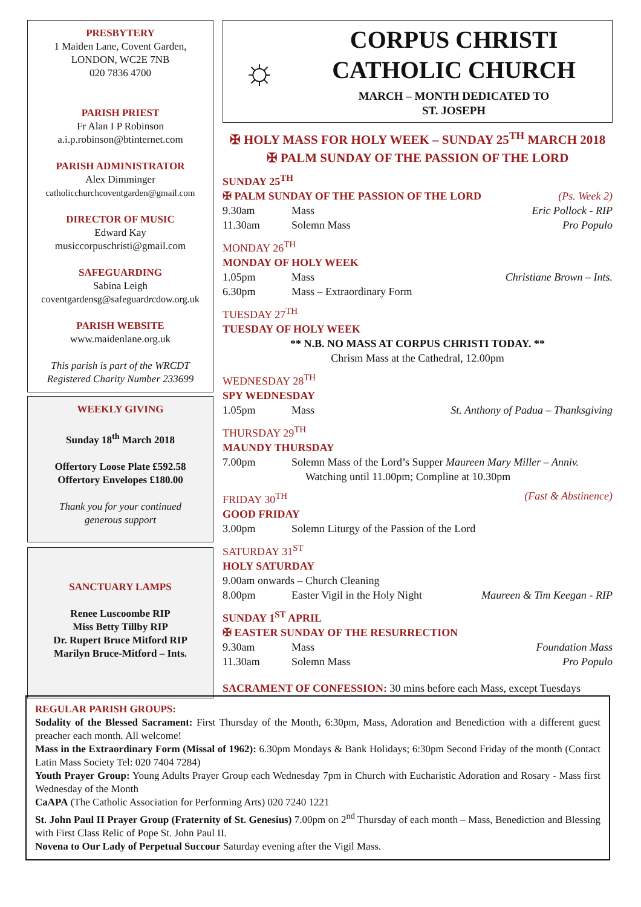PRESBYTERY
1 Maiden Lane, Covent Garden,
LONDON, WC2E 7NB
020 7836 4700
PARISH PRIEST
Fr Alan I P Robinson
a.i.p.robinson@btinternet.com
PARISH ADMINISTRATOR
Alex Dimminger
catholicchurchcoventgarden@gmail.com
DIRECTOR OF MUSIC
Edward Kay
musiccorpuschristi@gmail.com
SAFEGUARDING
Sabina Leigh
coventgardensg@safeguardrcdow.org.uk
PARISH WEBSITE
www.maidenlane.org.uk
This parish is part of the WRCDT
Registered Charity Number 233699
WEEKLY GIVING
Sunday 18<sup>th</sup> March 2018
Offertory Loose Plate £592.58
Offertory Envelopes £180.00
Thank you for your continued
generous support
SANCTUARY LAMPS
Renee Luscoombe RIP
Miss Betty Tillby RIP
Dr. Rupert Bruce Mitford RIP
Marilyn Bruce-Mitford – Ints.
☼
CORPUS CHRISTI
CATHOLIC CHURCH
MARCH – MONTH DEDICATED TO
ST. JOSEPH
✠ HOLY MASS FOR HOLY WEEK – SUNDAY 25<sup>TH</sup> MARCH 2018
✠ PALM SUNDAY OF THE PASSION OF THE LORD
SUNDAY 25<sup>TH</sup>
✠ PALM SUNDAY OF THE PASSION OF THE LORD (Ps. Week 2)
9.30am Mass Eric Pollock - RIP
11.30am Solemn Mass Pro Populo
MONDAY 26<sup>TH</sup>
MONDAY OF HOLY WEEK
1.05pm Mass Christiane Brown – Ints.
6.30pm Mass – Extraordinary Form
TUESDAY 27<sup>TH</sup>
TUESDAY OF HOLY WEEK
** N.B. NO MASS AT CORPUS CHRISTI TODAY. **
Chrism Mass at the Cathedral, 12.00pm
WEDNESDAY 28<sup>TH</sup>
SPY WEDNESDAY
1.05pm Mass St. Anthony of Padua – Thanksgiving
THURSDAY 29<sup>TH</sup>
MAUNDY THURSDAY
7.00pm Solemn Mass of the Lord’s Supper Maureen Mary Miller – Anniv.
Watching until 11.00pm; Compline at 10.30pm
FRIDAY 30<sup>TH</sup> (Fast & Abstinence)
GOOD FRIDAY
3.00pm Solemn Liturgy of the Passion of the Lord
SATURDAY 31<sup>ST</sup>
HOLY SATURDAY
9.00am onwards – Church Cleaning
8.00pm Easter Vigil in the Holy Night Maureen & Tim Keegan - RIP
SUNDAY 1<sup>ST</sup> APRIL
✠ EASTER SUNDAY OF THE RESURRECTION
9.30am Mass Foundation Mass
11.30am Solemn Mass Pro Populo
SACRAMENT OF CONFESSION: 30 mins before each Mass, except Tuesdays
REGULAR PARISH GROUPS:
Sodality of the Blessed Sacrament: First Thursday of the Month, 6:30pm, Mass, Adoration and Benediction with a different guest preacher each month. All welcome!
Mass in the Extraordinary Form (Missal of 1962): 6.30pm Mondays & Bank Holidays; 6:30pm Second Friday of the month (Contact Latin Mass Society Tel: 020 7404 7284)
Youth Prayer Group: Young Adults Prayer Group each Wednesday 7pm in Church with Eucharistic Adoration and Rosary - Mass first Wednesday of the Month
CaAPA (The Catholic Association for Performing Arts) 020 7240 1221
St. John Paul II Prayer Group (Fraternity of St. Genesius) 7.00pm on 2<sup>nd</sup> Thursday of each month – Mass, Benediction and Blessing with First Class Relic of Pope St. John Paul II.
Novena to Our Lady of Perpetual Succour Saturday evening after the Vigil Mass.